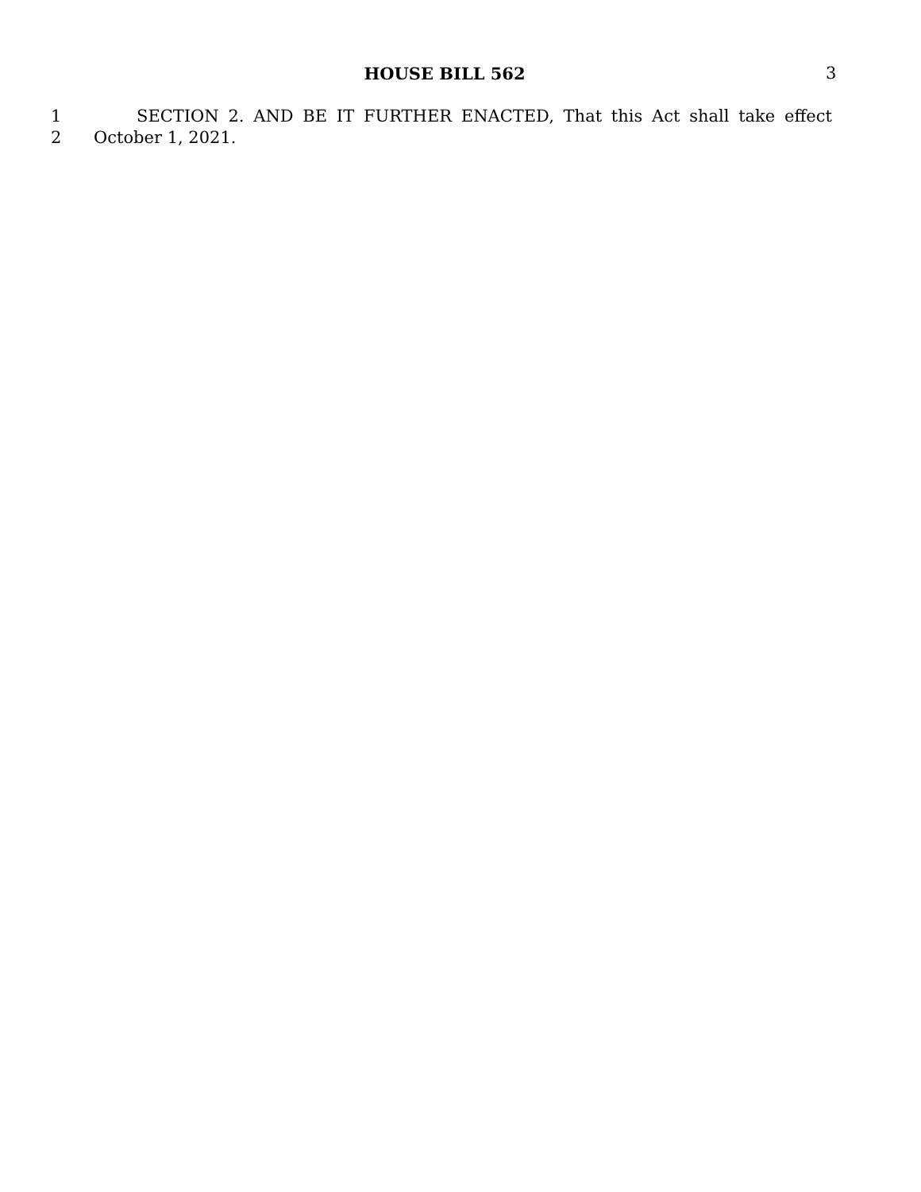HOUSE BILL 562 3
1 SECTION 2. AND BE IT FURTHER ENACTED, That this Act shall take effect
2 October 1, 2021.